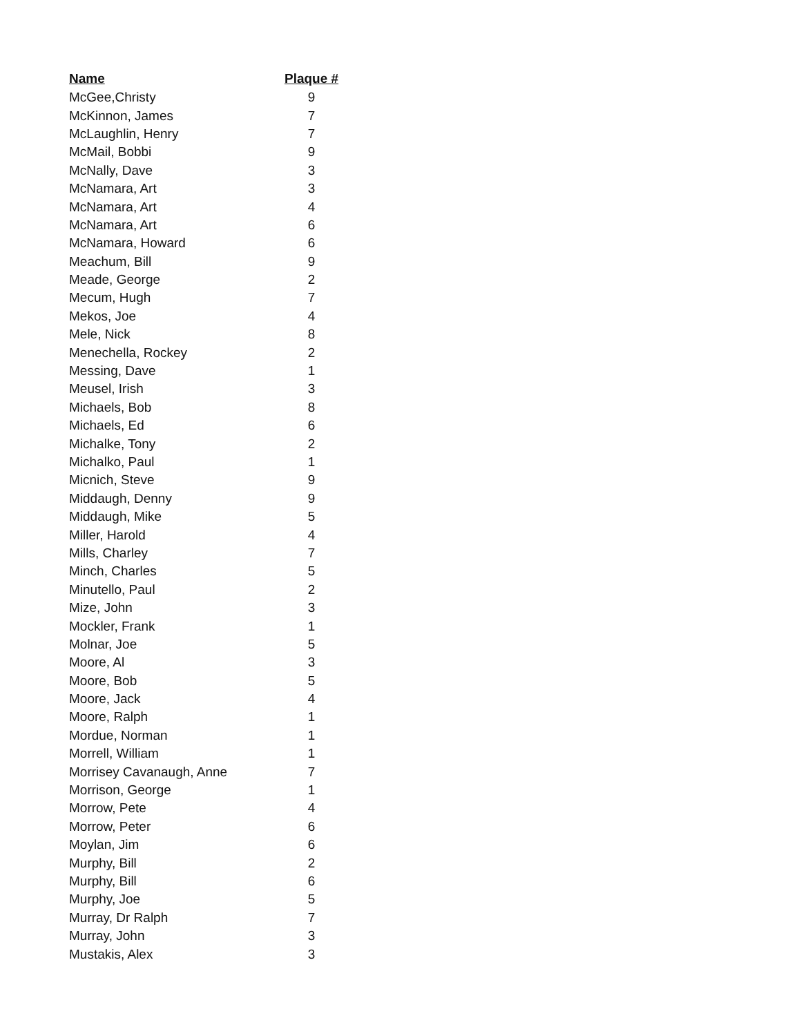| Name | Plaque # |
| --- | --- |
| McGee,Christy | 9 |
| McKinnon, James | 7 |
| McLaughlin, Henry | 7 |
| McMail, Bobbi | 9 |
| McNally, Dave | 3 |
| McNamara, Art | 3 |
| McNamara, Art | 4 |
| McNamara, Art | 6 |
| McNamara, Howard | 6 |
| Meachum, Bill | 9 |
| Meade, George | 2 |
| Mecum, Hugh | 7 |
| Mekos, Joe | 4 |
| Mele, Nick | 8 |
| Menechella, Rockey | 2 |
| Messing, Dave | 1 |
| Meusel, Irish | 3 |
| Michaels, Bob | 8 |
| Michaels, Ed | 6 |
| Michalke, Tony | 2 |
| Michalko, Paul | 1 |
| Micnich, Steve | 9 |
| Middaugh, Denny | 9 |
| Middaugh, Mike | 5 |
| Miller, Harold | 4 |
| Mills, Charley | 7 |
| Minch, Charles | 5 |
| Minutello, Paul | 2 |
| Mize, John | 3 |
| Mockler, Frank | 1 |
| Molnar, Joe | 5 |
| Moore, Al | 3 |
| Moore, Bob | 5 |
| Moore, Jack | 4 |
| Moore, Ralph | 1 |
| Mordue, Norman | 1 |
| Morrell, William | 1 |
| Morrisey Cavanaugh, Anne | 7 |
| Morrison, George | 1 |
| Morrow, Pete | 4 |
| Morrow, Peter | 6 |
| Moylan, Jim | 6 |
| Murphy, Bill | 2 |
| Murphy, Bill | 6 |
| Murphy, Joe | 5 |
| Murray, Dr Ralph | 7 |
| Murray, John | 3 |
| Mustakis, Alex | 3 |